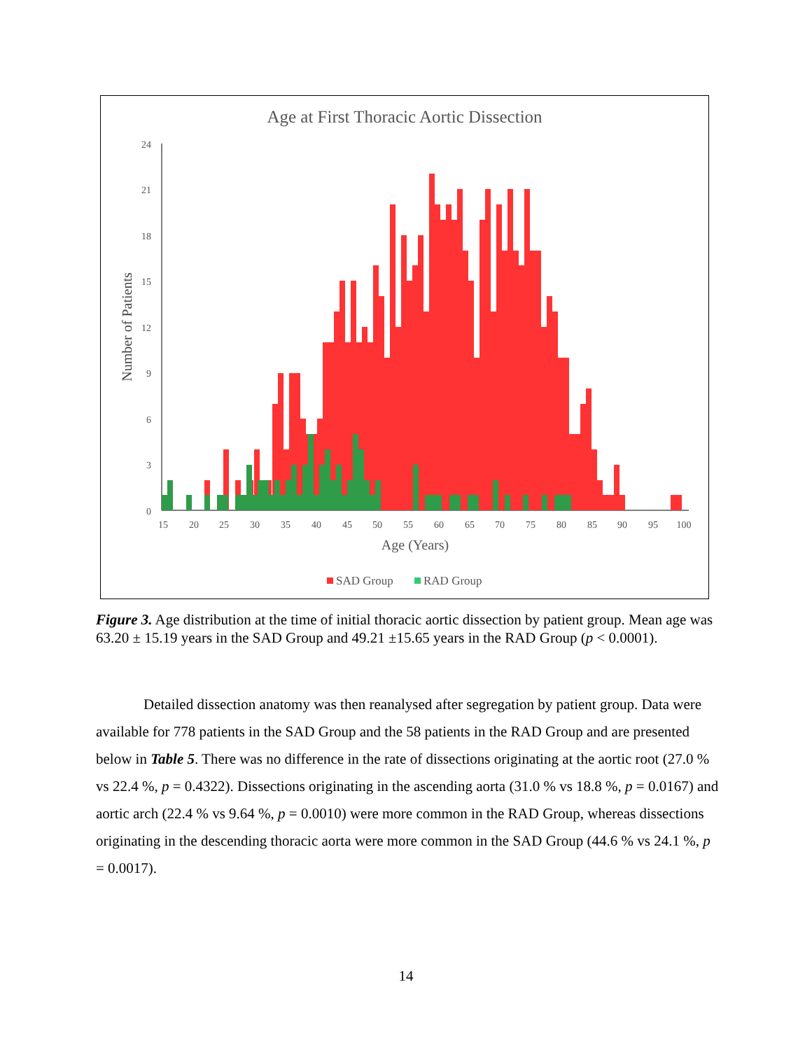Age at First Thoracic Aortic Dissection
24
21
18
15
12
9
6
3
0
Number of Patients
15
20
25
30
35
40
45
50
55
60
65
70
75
80
85
90
95
100
Age (Years)
SAD Group
RAD Group
Figure 3. Age distribution at the time of initial thoracic aortic dissection by patient group. Mean age was 63.20 ± 15.19 years in the SAD Group and 49.21 ±15.65 years in the RAD Group (p < 0.0001).
Detailed dissection anatomy was then reanalysed after segregation by patient group. Data were available for 778 patients in the SAD Group and the 58 patients in the RAD Group and are presented below in Table 5. There was no difference in the rate of dissections originating at the aortic root (27.0 % vs 22.4 %, p = 0.4322). Dissections originating in the ascending aorta (31.0 % vs 18.8 %, p = 0.0167) and aortic arch (22.4 % vs 9.64 %, p = 0.0010) were more common in the RAD Group, whereas dissections originating in the descending thoracic aorta were more common in the SAD Group (44.6 % vs 24.1 %, p = 0.0017).
14